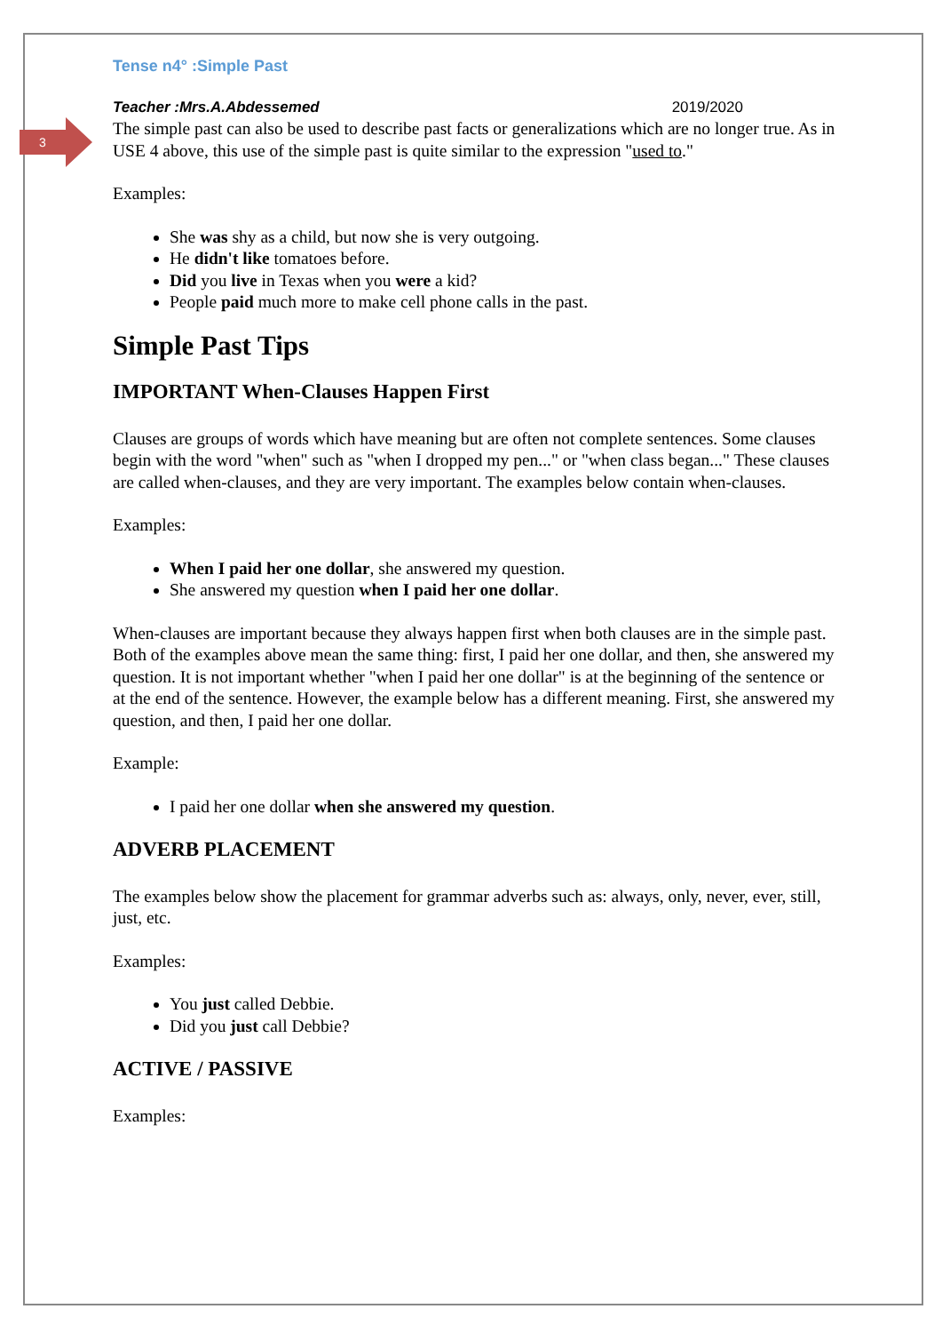3
Tense n4° :Simple Past
Teacher :Mrs.A.Abdessemed 2019/2020
The simple past can also be used to describe past facts or generalizations which are no longer true. As in USE 4 above, this use of the simple past is quite similar to the expression "used to."
Examples:
She was shy as a child, but now she is very outgoing.
He didn't like tomatoes before.
Did you live in Texas when you were a kid?
People paid much more to make cell phone calls in the past.
Simple Past Tips
IMPORTANT When-Clauses Happen First
Clauses are groups of words which have meaning but are often not complete sentences. Some clauses begin with the word "when" such as "when I dropped my pen..." or "when class began..." These clauses are called when-clauses, and they are very important. The examples below contain when-clauses.
Examples:
When I paid her one dollar, she answered my question.
She answered my question when I paid her one dollar.
When-clauses are important because they always happen first when both clauses are in the simple past. Both of the examples above mean the same thing: first, I paid her one dollar, and then, she answered my question. It is not important whether "when I paid her one dollar" is at the beginning of the sentence or at the end of the sentence. However, the example below has a different meaning. First, she answered my question, and then, I paid her one dollar.
Example:
I paid her one dollar when she answered my question.
ADVERB PLACEMENT
The examples below show the placement for grammar adverbs such as: always, only, never, ever, still, just, etc.
Examples:
You just called Debbie.
Did you just call Debbie?
ACTIVE / PASSIVE
Examples: